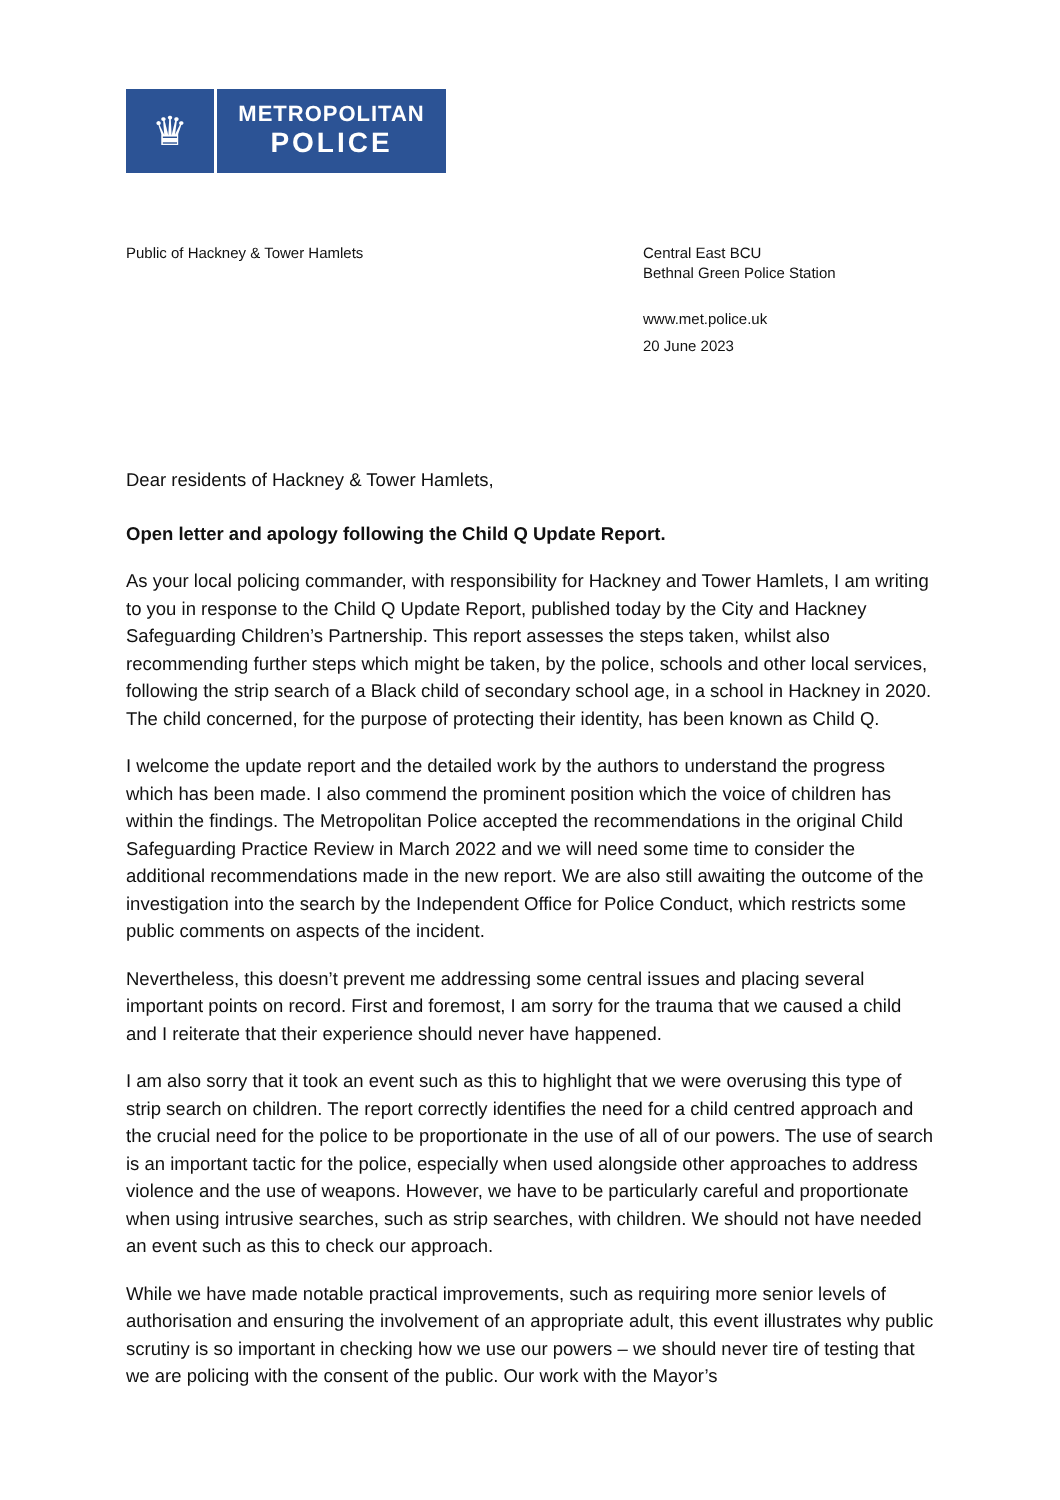♛
METROPOLITAN
POLICE
Public of Hackney & Tower Hamlets Central East BCU
Bethnal Green Police Station
www.met.police.uk
20 June 2023
Dear residents of Hackney & Tower Hamlets,
Open letter and apology following the Child Q Update Report.
As your local policing commander, with responsibility for Hackney and Tower Hamlets, I am writing to you in response to the Child Q Update Report, published today by the City and Hackney Safeguarding Children’s Partnership. This report assesses the steps taken, whilst also recommending further steps which might be taken, by the police, schools and other local services, following the strip search of a Black child of secondary school age, in a school in Hackney in 2020. The child concerned, for the purpose of protecting their identity, has been known as Child Q.
I welcome the update report and the detailed work by the authors to understand the progress which has been made. I also commend the prominent position which the voice of children has within the findings. The Metropolitan Police accepted the recommendations in the original Child Safeguarding Practice Review in March 2022 and we will need some time to consider the additional recommendations made in the new report. We are also still awaiting the outcome of the investigation into the search by the Independent Office for Police Conduct, which restricts some public comments on aspects of the incident.
Nevertheless, this doesn’t prevent me addressing some central issues and placing several important points on record. First and foremost, I am sorry for the trauma that we caused a child and I reiterate that their experience should never have happened.
I am also sorry that it took an event such as this to highlight that we were overusing this type of strip search on children. The report correctly identifies the need for a child centred approach and the crucial need for the police to be proportionate in the use of all of our powers. The use of search is an important tactic for the police, especially when used alongside other approaches to address violence and the use of weapons. However, we have to be particularly careful and proportionate when using intrusive searches, such as strip searches, with children. We should not have needed an event such as this to check our approach.
While we have made notable practical improvements, such as requiring more senior levels of authorisation and ensuring the involvement of an appropriate adult, this event illustrates why public scrutiny is so important in checking how we use our powers – we should never tire of testing that we are policing with the consent of the public. Our work with the Mayor’s